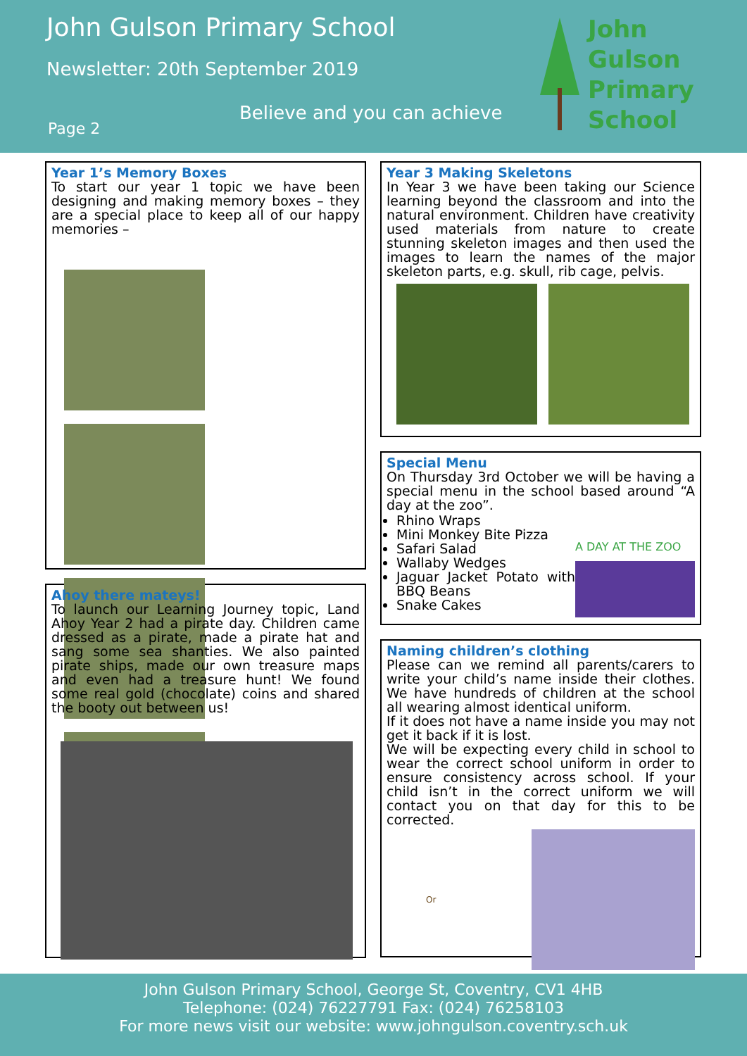John Gulson Primary School
Newsletter: 20th September 2019
Believe and you can achieve
Page 2
John
Gulson
Primary
School
Year 1’s Memory Boxes
To start our year 1 topic we have been designing and making memory boxes – they are a special place to keep all of our happy memories –
Ahoy there mateys!
To launch our Learning Journey topic, Land Ahoy Year 2 had a pirate day. Children came dressed as a pirate, made a pirate hat and sang some sea shanties. We also painted pirate ships, made our own treasure maps and even had a treasure hunt! We found some real gold (chocolate) coins and shared the booty out between us!
Year 3 Making Skeletons
In Year 3 we have been taking our Science learning beyond the classroom and into the natural environment. Children have creativity used materials from nature to create stunning skeleton images and then used the images to learn the names of the major skeleton parts, e.g. skull, rib cage, pelvis.
Special Menu
On Thursday 3rd October we will be having a special menu in the school based around “A day at the zoo”.
Rhino Wraps
Mini Monkey Bite Pizza
Safari Salad
Wallaby Wedges
Jaguar Jacket Potato with BBQ Beans
Snake Cakes
A DAY AT THE ZOO
Naming children’s clothing
Please can we remind all parents/carers to write your child’s name inside their clothes. We have hundreds of children at the school all wearing almost identical uniform.
If it does not have a name inside you may not get it back if it is lost.
We will be expecting every child in school to wear the correct school uniform in order to ensure consistency across school. If your child isn’t in the correct uniform we will contact you on that day for this to be corrected.
Or
John Gulson Primary School, George St, Coventry, CV1 4HB
Telephone: (024) 76227791 Fax: (024) 76258103
For more news visit our website: www.johngulson.coventry.sch.uk